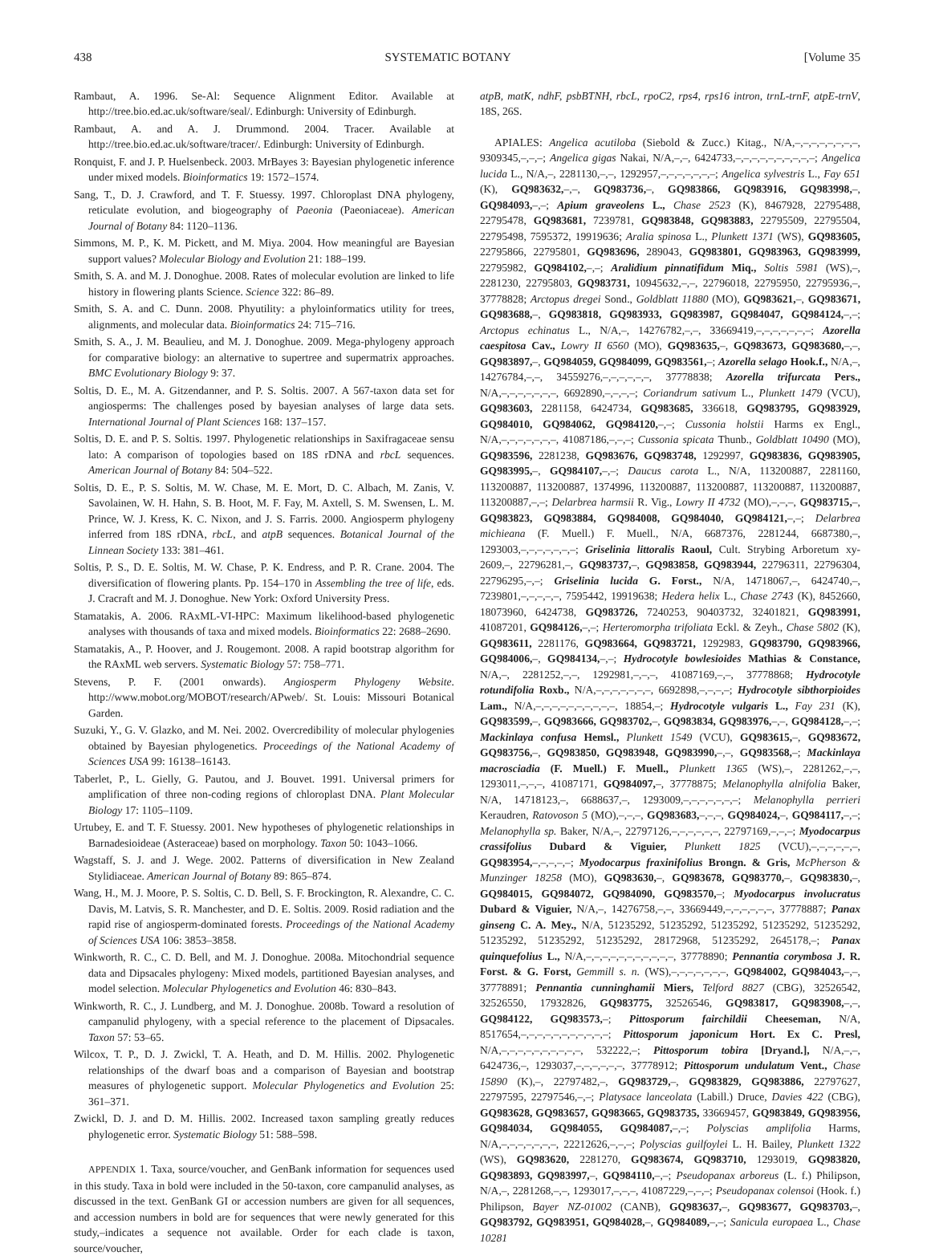438 SYSTEMATIC BOTANY [Volume 35
Rambaut, A. 1996. Se-Al: Sequence Alignment Editor. Available at http://tree.bio.ed.ac.uk/software/seal/. Edinburgh: University of Edinburgh.
Rambaut, A. and A. J. Drummond. 2004. Tracer. Available at http://tree.bio.ed.ac.uk/software/tracer/. Edinburgh: University of Edinburgh.
Ronquist, F. and J. P. Huelsenbeck. 2003. MrBayes 3: Bayesian phylogenetic inference under mixed models. Bioinformatics 19: 1572–1574.
Sang, T., D. J. Crawford, and T. F. Stuessy. 1997. Chloroplast DNA phylogeny, reticulate evolution, and biogeography of Paeonia (Paeoniaceae). American Journal of Botany 84: 1120–1136.
Simmons, M. P., K. M. Pickett, and M. Miya. 2004. How meaningful are Bayesian support values? Molecular Biology and Evolution 21: 188–199.
Smith, S. A. and M. J. Donoghue. 2008. Rates of molecular evolution are linked to life history in flowering plants Science. Science 322: 86–89.
Smith, S. A. and C. Dunn. 2008. Phyutility: a phyloinformatics utility for trees, alignments, and molecular data. Bioinformatics 24: 715–716.
Smith, S. A., J. M. Beaulieu, and M. J. Donoghue. 2009. Mega-phylogeny approach for comparative biology: an alternative to supertree and supermatrix approaches. BMC Evolutionary Biology 9: 37.
Soltis, D. E., M. A. Gitzendanner, and P. S. Soltis. 2007. A 567-taxon data set for angiosperms: The challenges posed by bayesian analyses of large data sets. International Journal of Plant Sciences 168: 137–157.
Soltis, D. E. and P. S. Soltis. 1997. Phylogenetic relationships in Saxifragaceae sensu lato: A comparison of topologies based on 18S rDNA and rbcL sequences. American Journal of Botany 84: 504–522.
Soltis, D. E., P. S. Soltis, M. W. Chase, M. E. Mort, D. C. Albach, M. Zanis, V. Savolainen, W. H. Hahn, S. B. Hoot, M. F. Fay, M. Axtell, S. M. Swensen, L. M. Prince, W. J. Kress, K. C. Nixon, and J. S. Farris. 2000. Angiosperm phylogeny inferred from 18S rDNA, rbcL, and atpB sequences. Botanical Journal of the Linnean Society 133: 381–461.
Soltis, P. S., D. E. Soltis, M. W. Chase, P. K. Endress, and P. R. Crane. 2004. The diversification of flowering plants. Pp. 154–170 in Assembling the tree of life, eds. J. Cracraft and M. J. Donoghue. New York: Oxford University Press.
Stamatakis, A. 2006. RAxML-VI-HPC: Maximum likelihood-based phylogenetic analyses with thousands of taxa and mixed models. Bioinformatics 22: 2688–2690.
Stamatakis, A., P. Hoover, and J. Rougemont. 2008. A rapid bootstrap algorithm for the RAxML web servers. Systematic Biology 57: 758–771.
Stevens, P. F. (2001 onwards). Angiosperm Phylogeny Website. http://www.mobot.org/MOBOT/research/APweb/. St. Louis: Missouri Botanical Garden.
Suzuki, Y., G. V. Glazko, and M. Nei. 2002. Overcredibility of molecular phylogenies obtained by Bayesian phylogenetics. Proceedings of the National Academy of Sciences USA 99: 16138–16143.
Taberlet, P., L. Gielly, G. Pautou, and J. Bouvet. 1991. Universal primers for amplification of three non-coding regions of chloroplast DNA. Plant Molecular Biology 17: 1105–1109.
Urtubey, E. and T. F. Stuessy. 2001. New hypotheses of phylogenetic relationships in Barnadesioideae (Asteraceae) based on morphology. Taxon 50: 1043–1066.
Wagstaff, S. J. and J. Wege. 2002. Patterns of diversification in New Zealand Stylidiaceae. American Journal of Botany 89: 865–874.
Wang, H., M. J. Moore, P. S. Soltis, C. D. Bell, S. F. Brockington, R. Alexandre, C. C. Davis, M. Latvis, S. R. Manchester, and D. E. Soltis. 2009. Rosid radiation and the rapid rise of angiosperm-dominated forests. Proceedings of the National Academy of Sciences USA 106: 3853–3858.
Winkworth, R. C., C. D. Bell, and M. J. Donoghue. 2008a. Mitochondrial sequence data and Dipsacales phylogeny: Mixed models, partitioned Bayesian analyses, and model selection. Molecular Phylogenetics and Evolution 46: 830–843.
Winkworth, R. C., J. Lundberg, and M. J. Donoghue. 2008b. Toward a resolution of campanulid phylogeny, with a special reference to the placement of Dipsacales. Taxon 57: 53–65.
Wilcox, T. P., D. J. Zwickl, T. A. Heath, and D. M. Hillis. 2002. Phylogenetic relationships of the dwarf boas and a comparison of Bayesian and bootstrap measures of phylogenetic support. Molecular Phylogenetics and Evolution 25: 361–371.
Zwickl, D. J. and D. M. Hillis. 2002. Increased taxon sampling greatly reduces phylogenetic error. Systematic Biology 51: 588–598.
APPENDIX 1. Taxa, source/voucher, and GenBank information for sequences used in this study. Taxa in bold were included in the 50-taxon, core campanulid analyses, as discussed in the text. GenBank GI or accession numbers are given for all sequences, and accession numbers in bold are for sequences that were newly generated for this study,–indicates a sequence not available. Order for each clade is taxon, source/voucher,
atpB, matK, ndhF, psbBTNH, rbcL, rpoC2, rps4, rps16 intron, trnL-trnF, atpE-trnV, 18S, 26S.
APIALES: Angelica acutiloba (Siebold & Zucc.) Kitag., N/A,–,–,–,–,–,–,–,–, 9309345,–,–,–; Angelica gigas Nakai, N/A,–,–, 6424733,–,–,–,–,–,–,–,–,–,–; Angelica lucida L., N/A,–, 2281130,–,–, 1292957,–,–,–,–,–,–,–; Angelica sylvestris L., Fay 651 (K), GQ983632,–,–, GQ983736,–, GQ983866, GQ983916, GQ983998,–, GQ984093,–,–; Apium graveolens L., Chase 2523 (K), 8467928, 22795488, 22795478, GQ983681, 7239781, GQ983848, GQ983883, 22795509, 22795504, 22795498, 7595372, 19919636; Aralia spinosa L., Plunkett 1371 (WS), GQ983605, 22795866, 22795801, GQ983696, 289043, GQ983801, GQ983963, GQ983999, 22795982, GQ984102,–,–; Aralidium pinnatifidum Miq., Soltis 5981 (WS),–, 2281230, 22795803, GQ983731, 10945632,–,–, 22796018, 22795950, 22795936,–, 37778828; Arctopus dregei Sond., Goldblatt 11880 (MO), GQ983621,–, GQ983671, GQ983688,–, GQ983818, GQ983933, GQ983987, GQ984047, GQ984124,–,–; Arctopus echinatus L., N/A,–, 14276782,–,–, 33669419,–,–,–,–,–,–,–; Azorella caespitosa Cav., Lowry II 6560 (MO), GQ983635,–, GQ983673, GQ983680,–,–, GQ983897,–, GQ984059, GQ984099, GQ983561,–; Azorella selago Hook.f., N/A,–, 14276784,–,–, 34559276,–,–,–,–,–,–, 37778838; Azorella trifurcata Pers., N/A,–,–,–,–,–,–,–, 6692890,–,–,–,–; Coriandrum sativum L., Plunkett 1479 (VCU), GQ983603, 2281158, 6424734, GQ983685, 336618, GQ983795, GQ983929, GQ984010, GQ984062, GQ984120,–,–; Cussonia holstii Harms ex Engl., N/A,–,–,–,–,–,–,–, 41087186,–,–,–; Cussonia spicata Thunb., Goldblatt 10490 (MO), GQ983596, 2281238, GQ983676, GQ983748, 1292997, GQ983836, GQ983905, GQ983995,–, GQ984107,–,–; Daucus carota L., N/A, 113200887, 2281160, 113200887, 113200887, 1374996, 113200887, 113200887, 113200887, 113200887, 113200887,–,–; Delarbrea harmsii R. Vig., Lowry II 4732 (MO),–,–,–, GQ983715,–, GQ983823, GQ983884, GQ984008, GQ984040, GQ984121,–,–; Delarbrea michieana (F. Muell.) F. Muell., N/A, 6687376, 2281244, 6687380,–, 1293003,–,–,–,–,–,–,–; Griselinia littoralis Raoul, Cult. Strybing Arboretum xy-2609,–, 22796281,–, GQ983737,–, GQ983858, GQ983944, 22796311, 22796304, 22796295,–,–; Griselinia lucida G. Forst., N/A, 14718067,–, 6424740,–, 7239801,–,–,–,–,–, 7595442, 19919638; Hedera helix L., Chase 2743 (K), 8452660, 18073960, 6424738, GQ983726, 7240253, 90403732, 32401821, GQ983991, 41087201, GQ984126,–,–; Herteromorpha trifoliata Eckl. & Zeyh., Chase 5802 (K), GQ983611, 2281176, GQ983664, GQ983721, 1292983, GQ983790, GQ983966, GQ984006,–, GQ984134,–,–; Hydrocotyle bowlesioides Mathias & Constance, N/A,–, 2281252,–,–, 1292981,–,–,–, 41087169,–,–, 37778868; Hydrocotyle rotundifolia Roxb., N/A,–,–,–,–,–,–,–, 6692898,–,–,–,–; Hydrocotyle sibthorpioides Lam., N/A,–,–,–,–,–,–,–,–,–,–, 18854,–; Hydrocotyle vulgaris L., Fay 231 (K), GQ983599,–, GQ983666, GQ983702,–, GQ983834, GQ983976,–,–, GQ984128,–,–; Mackinlaya confusa Hemsl., Plunkett 1549 (VCU), GQ983615,–, GQ983672, GQ983756,–, GQ983850, GQ983948, GQ983990,–,–, GQ983568,–; Mackinlaya macrosciadia (F. Muell.) F. Muell., Plunkett 1365 (WS),–, 2281262,–,–, 1293011,–,–,–, 41087171, GQ984097,–, 37778875; Melanophylla alnifolia Baker, N/A, 14718123,–, 6688637,–, 1293009,–,–,–,–,–,–,–; Melanophylla perrieri Keraudren, Ratovoson 5 (MO),–,–,–, GQ983683,–,–,–, GQ984024,–, GQ984117,–,–; Melanophylla sp. Baker, N/A,–, 22797126,–,–,–,–,–,–, 22797169,–,–,–; Myodocarpus crassifolius Dubard & Viguier, Plunkett 1825 (VCU),–,–,–,–,–,–, GQ983954,–,–,–,–,–; Myodocarpus fraxinifolius Brongn. & Gris, McPherson & Munzinger 18258 (MO), GQ983630,–, GQ983678, GQ983770,–, GQ983830,–, GQ984015, GQ984072, GQ984090, GQ983570,–; Myodocarpus involucratus Dubard & Viguier, N/A,–, 14276758,–,–, 33669449,–,–,–,–,–,–, 37778887; Panax ginseng C. A. Mey., N/A, 51235292, 51235292, 51235292, 51235292, 51235292, 51235292, 51235292, 51235292, 28172968, 51235292, 2645178,–; Panax quinquefolius L., N/A,–,–,–,–,–,–,–,–,–,–,–, 37778890; Pennantia corymbosa J. R. Forst. & G. Forst, Gemmill s. n. (WS),–,–,–,–,–,–,–, GQ984002, GQ984043,–,–, 37778891; Pennantia cunninghamii Miers, Telford 8827 (CBG), 32526542, 32526550, 17932826, GQ983775, 32526546, GQ983817, GQ983908,–,–, GQ984122, GQ983573,–; Pittosporum fairchildii Cheeseman, N/A, 8517654,–,–,–,–,–,–,–,–,–,–,–; Pittosporum japonicum Hort. Ex C. Presl, N/A,–,–,–,–,–,–,–,–,–,–, 532222,–; Pittosporum tobira [Dryand.], N/A,–,–, 6424736,–, 1293037,–,–,–,–,–,–, 37778912; Pittosporum undulatum Vent., Chase 15890 (K),–, 22797482,–, GQ983729,–, GQ983829, GQ983886, 22797627, 22797595, 22797546,–,–; Platysace lanceolata (Labill.) Druce, Davies 422 (CBG), GQ983628, GQ983657, GQ983665, GQ983735, 33669457, GQ983849, GQ983956, GQ984034, GQ984055, GQ984087,–,–; Polyscias amplifolia Harms, N/A,–,–,–,–,–,–,–, 22212626,–,–,–; Polyscias guilfoylei L. H. Bailey, Plunkett 1322 (WS), GQ983620, 2281270, GQ983674, GQ983710, 1293019, GQ983820, GQ983893, GQ983997,–, GQ984110,–,–; Pseudopanax arboreus (L. f.) Philipson, N/A,–, 2281268,–,–, 1293017,–,–,–, 41087229,–,–,–; Pseudopanax colensoi (Hook. f.) Philipson, Bayer NZ-01002 (CANB), GQ983637,–, GQ983677, GQ983703,–, GQ983792, GQ983951, GQ984028,–, GQ984089,–,–; Sanicula europaea L., Chase 10281